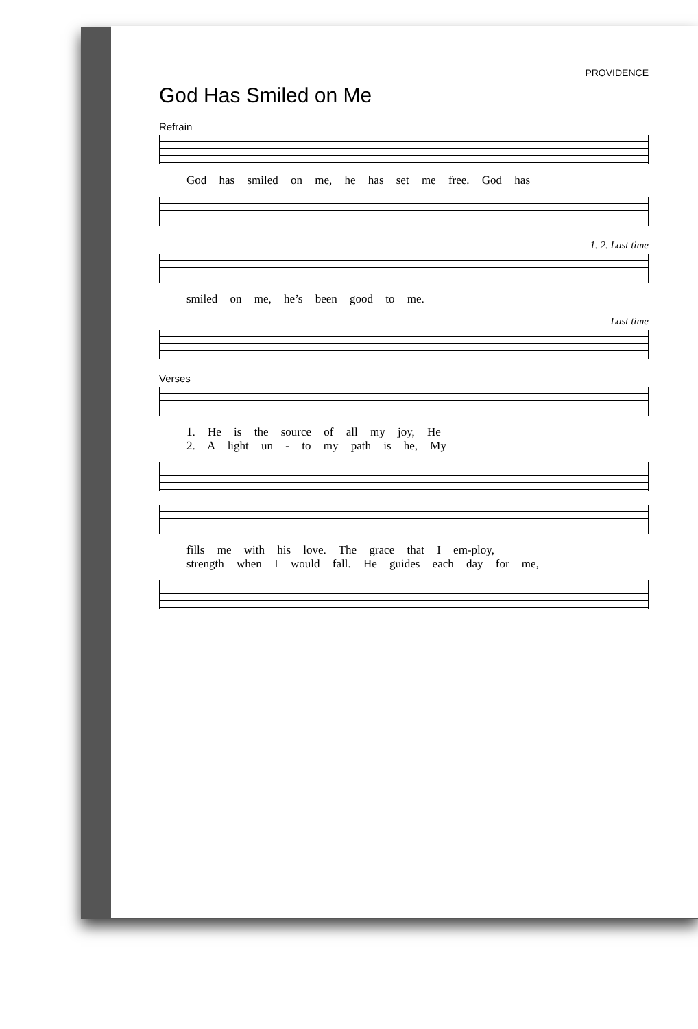PROVIDENCE
God Has Smiled on Me
Refrain
God has smiled on me, he has set me free. God has
1. 2. Last time
smiled on me, he’s been good to me.
Last time
Verses
1. He is the source of all my joy, He
2. A light un - to my path is he, My
fills me with his love. The grace that I em-ploy,
strength when I would fall. He guides each day for me,